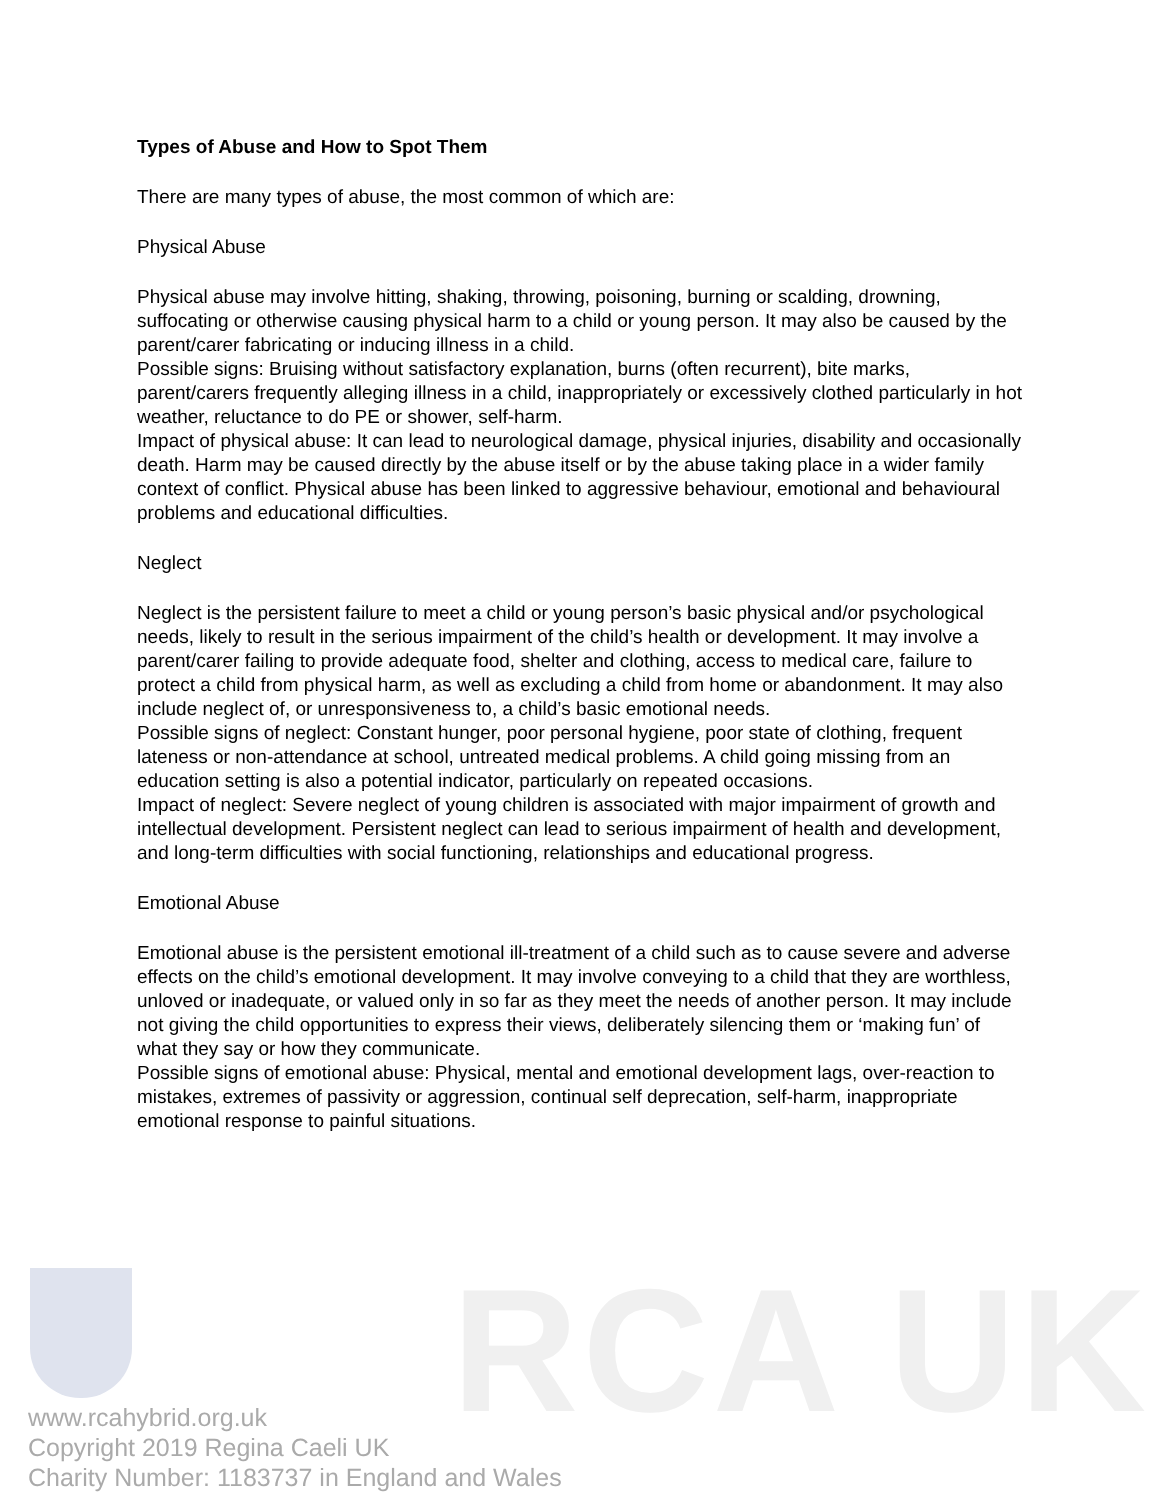RCA UK
Types of Abuse and How to Spot Them
There are many types of abuse, the most common of which are:
Physical Abuse
Physical abuse may involve hitting, shaking, throwing, poisoning, burning or scalding, drowning, suffocating or otherwise causing physical harm to a child or young person. It may also be caused by the parent/carer fabricating or inducing illness in a child.
Possible signs: Bruising without satisfactory explanation, burns (often recurrent), bite marks, parent/carers frequently alleging illness in a child, inappropriately or excessively clothed particularly in hot weather, reluctance to do PE or shower, self-harm.
Impact of physical abuse: It can lead to neurological damage, physical injuries, disability and occasionally death. Harm may be caused directly by the abuse itself or by the abuse taking place in a wider family context of conflict. Physical abuse has been linked to aggressive behaviour, emotional and behavioural problems and educational difficulties.
Neglect
Neglect is the persistent failure to meet a child or young person’s basic physical and/or psychological needs, likely to result in the serious impairment of the child’s health or development. It may involve a parent/carer failing to provide adequate food, shelter and clothing, access to medical care, failure to protect a child from physical harm, as well as excluding a child from home or abandonment. It may also include neglect of, or unresponsiveness to, a child’s basic emotional needs.
Possible signs of neglect: Constant hunger, poor personal hygiene, poor state of clothing, frequent lateness or non-attendance at school, untreated medical problems. A child going missing from an education setting is also a potential indicator, particularly on repeated occasions.
Impact of neglect: Severe neglect of young children is associated with major impairment of growth and intellectual development. Persistent neglect can lead to serious impairment of health and development, and long-term difficulties with social functioning, relationships and educational progress.
Emotional Abuse
Emotional abuse is the persistent emotional ill-treatment of a child such as to cause severe and adverse effects on the child’s emotional development. It may involve conveying to a child that they are worthless, unloved or inadequate, or valued only in so far as they meet the needs of another person. It may include not giving the child opportunities to express their views, deliberately silencing them or ‘making fun’ of what they say or how they communicate.
Possible signs of emotional abuse: Physical, mental and emotional development lags, over-reaction to mistakes, extremes of passivity or aggression, continual self deprecation, self-harm, inappropriate emotional response to painful situations.
www.rcahybrid.org.uk
Copyright 2019 Regina Caeli UK
Charity Number: 1183737 in England and Wales